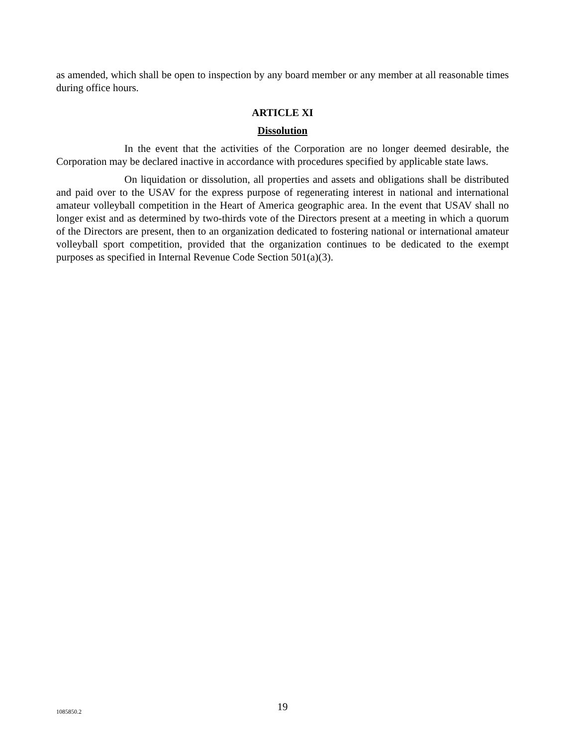as amended, which shall be open to inspection by any board member or any member at all reasonable times during office hours.
ARTICLE XI
Dissolution
In the event that the activities of the Corporation are no longer deemed desirable, the Corporation may be declared inactive in accordance with procedures specified by applicable state laws.
On liquidation or dissolution, all properties and assets and obligations shall be distributed and paid over to the USAV for the express purpose of regenerating interest in national and international amateur volleyball competition in the Heart of America geographic area. In the event that USAV shall no longer exist and as determined by two-thirds vote of the Directors present at a meeting in which a quorum of the Directors are present, then to an organization dedicated to fostering national or international amateur volleyball sport competition, provided that the organization continues to be dedicated to the exempt purposes as specified in Internal Revenue Code Section 501(a)(3).
1085850.2
19